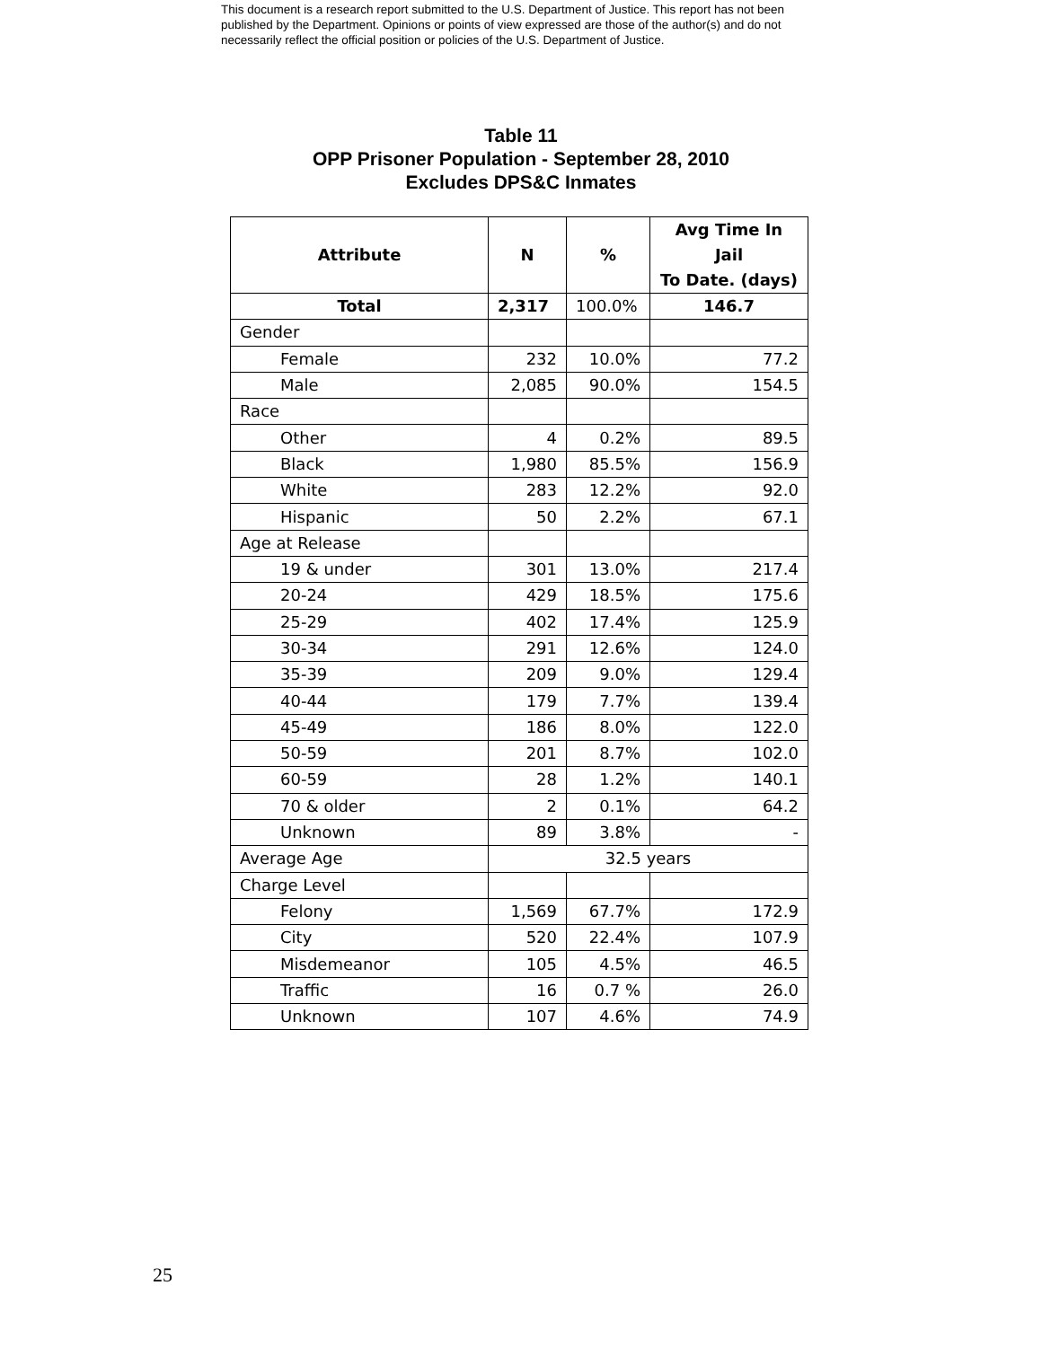This document is a research report submitted to the U.S. Department of Justice. This report has not been published by the Department. Opinions or points of view expressed are those of the author(s) and do not necessarily reflect the official position or policies of the U.S. Department of Justice.
Table 11
OPP Prisoner Population - September 28, 2010
Excludes DPS&C Inmates
| Attribute | N | % | Avg Time In Jail To Date. (days) |
| --- | --- | --- | --- |
| Total | 2,317 | 100.0% | 146.7 |
| Gender | | | |
| Female | 232 | 10.0% | 77.2 |
| Male | 2,085 | 90.0% | 154.5 |
| Race | | | |
| Other | 4 | 0.2% | 89.5 |
| Black | 1,980 | 85.5% | 156.9 |
| White | 283 | 12.2% | 92.0 |
| Hispanic | 50 | 2.2% | 67.1 |
| Age at Release | | | |
| 19 & under | 301 | 13.0% | 217.4 |
| 20-24 | 429 | 18.5% | 175.6 |
| 25-29 | 402 | 17.4% | 125.9 |
| 30-34 | 291 | 12.6% | 124.0 |
| 35-39 | 209 | 9.0% | 129.4 |
| 40-44 | 179 | 7.7% | 139.4 |
| 45-49 | 186 | 8.0% | 122.0 |
| 50-59 | 201 | 8.7% | 102.0 |
| 60-59 | 28 | 1.2% | 140.1 |
| 70 & older | 2 | 0.1% | 64.2 |
| Unknown | 89 | 3.8% | - |
| Average Age | 32.5 years | | |
| Charge Level | | | |
| Felony | 1,569 | 67.7% | 172.9 |
| City | 520 | 22.4% | 107.9 |
| Misdemeanor | 105 | 4.5% | 46.5 |
| Traffic | 16 | 0.7 % | 26.0 |
| Unknown | 107 | 4.6% | 74.9 |
25